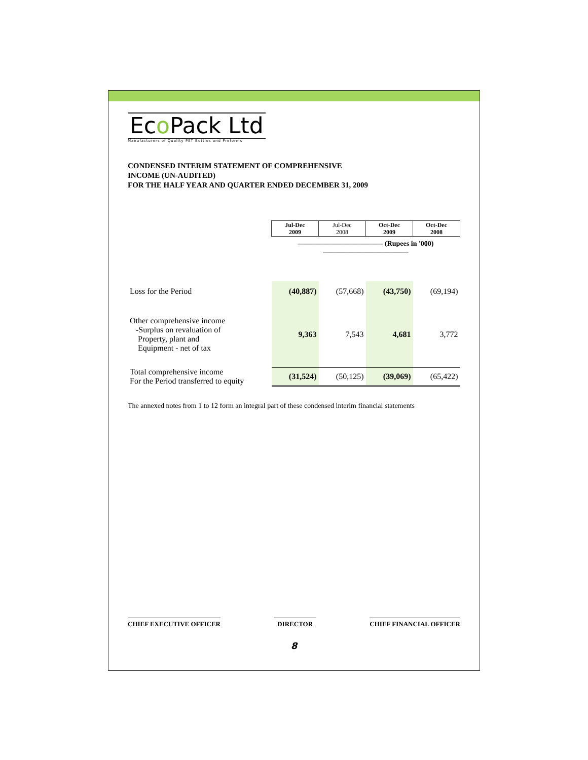Eco Pack Ltd
Manufacturers of Quality PET Bottles and Preforms
CONDENSED INTERIM STATEMENT OF COMPREHENSIVE
INCOME (UN-AUDITED)
FOR THE HALF YEAR AND QUARTER ENDED DECEMBER 31, 2009
| | Jul-Dec 2009 | Jul-Dec 2008 | Oct-Dec 2009 | Oct-Dec 2008 |
| | ———————————— (Rupees in '000) ———————————— | | | |
| Loss for the Period | (40,887) | (57,668) | (43,750) | (69,194) |
| Other comprehensive income -Surplus on revaluation of Property, plant and Equipment - net of tax | 9,363 | 7,543 | 4,681 | 3,772 |
| Total comprehensive income For the Period transferred to equity | (31,524) | (50,125) | (39,069) | (65,422) |
The annexed notes from 1 to 12 form an integral part of these condensed interim financial statements
CHIEF EXECUTIVE OFFICER DIRECTOR CHIEF FINANCIAL OFFICER
8